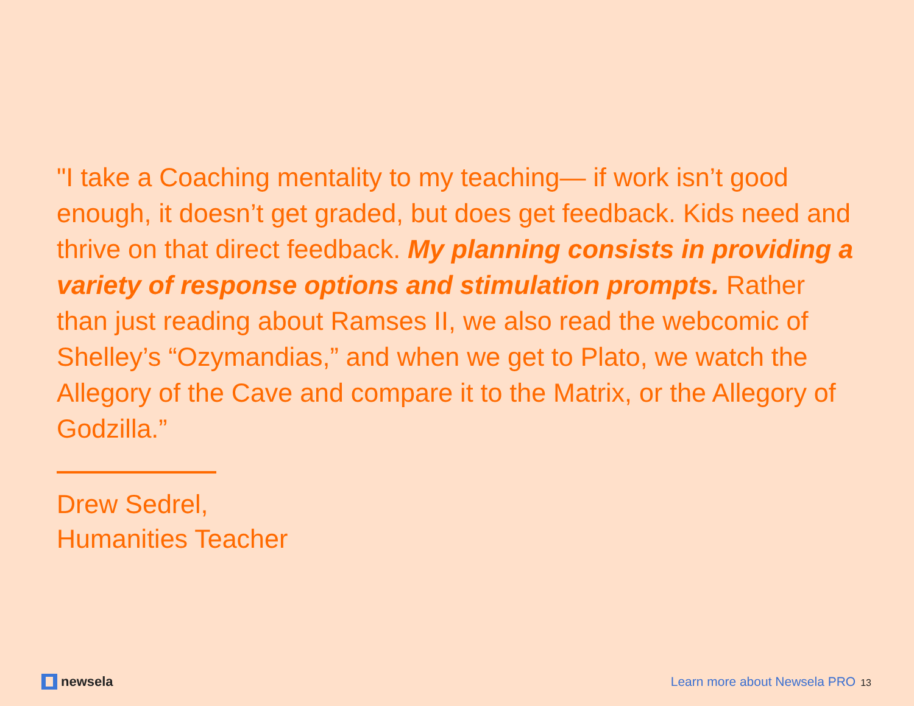"I take a Coaching mentality to my teaching— if work isn’t good enough, it doesn’t get graded, but does get feedback. Kids need and thrive on that direct feedback. My planning consists in providing a variety of response options and stimulation prompts. Rather than just reading about Ramses II, we also read the webcomic of Shelley’s “Ozymandias,” and when we get to Plato, we watch the Allegory of the Cave and compare it to the Matrix, or the Allegory of Godzilla.”
Drew Sedrel,
Humanities Teacher
newsela
Learn more about Newsela PRO 13